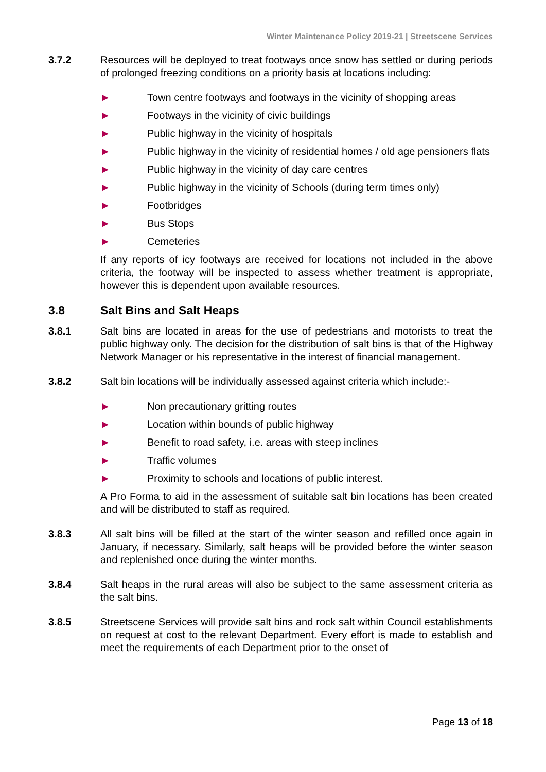Winter Maintenance Policy 2019-21 | Streetscene Services
3.7.2 Resources will be deployed to treat footways once snow has settled or during periods of prolonged freezing conditions on a priority basis at locations including:
► Town centre footways and footways in the vicinity of shopping areas
► Footways in the vicinity of civic buildings
► Public highway in the vicinity of hospitals
► Public highway in the vicinity of residential homes / old age pensioners flats
► Public highway in the vicinity of day care centres
► Public highway in the vicinity of Schools (during term times only)
► Footbridges
► Bus Stops
► Cemeteries
If any reports of icy footways are received for locations not included in the above criteria, the footway will be inspected to assess whether treatment is appropriate, however this is dependent upon available resources.
3.8 Salt Bins and Salt Heaps
3.8.1 Salt bins are located in areas for the use of pedestrians and motorists to treat the public highway only. The decision for the distribution of salt bins is that of the Highway Network Manager or his representative in the interest of financial management.
3.8.2 Salt bin locations will be individually assessed against criteria which include:-
► Non precautionary gritting routes
► Location within bounds of public highway
► Benefit to road safety, i.e. areas with steep inclines
► Traffic volumes
► Proximity to schools and locations of public interest.
A Pro Forma to aid in the assessment of suitable salt bin locations has been created and will be distributed to staff as required.
3.8.3 All salt bins will be filled at the start of the winter season and refilled once again in January, if necessary. Similarly, salt heaps will be provided before the winter season and replenished once during the winter months.
3.8.4 Salt heaps in the rural areas will also be subject to the same assessment criteria as the salt bins.
3.8.5 Streetscene Services will provide salt bins and rock salt within Council establishments on request at cost to the relevant Department. Every effort is made to establish and meet the requirements of each Department prior to the onset of
Page 13 of 18